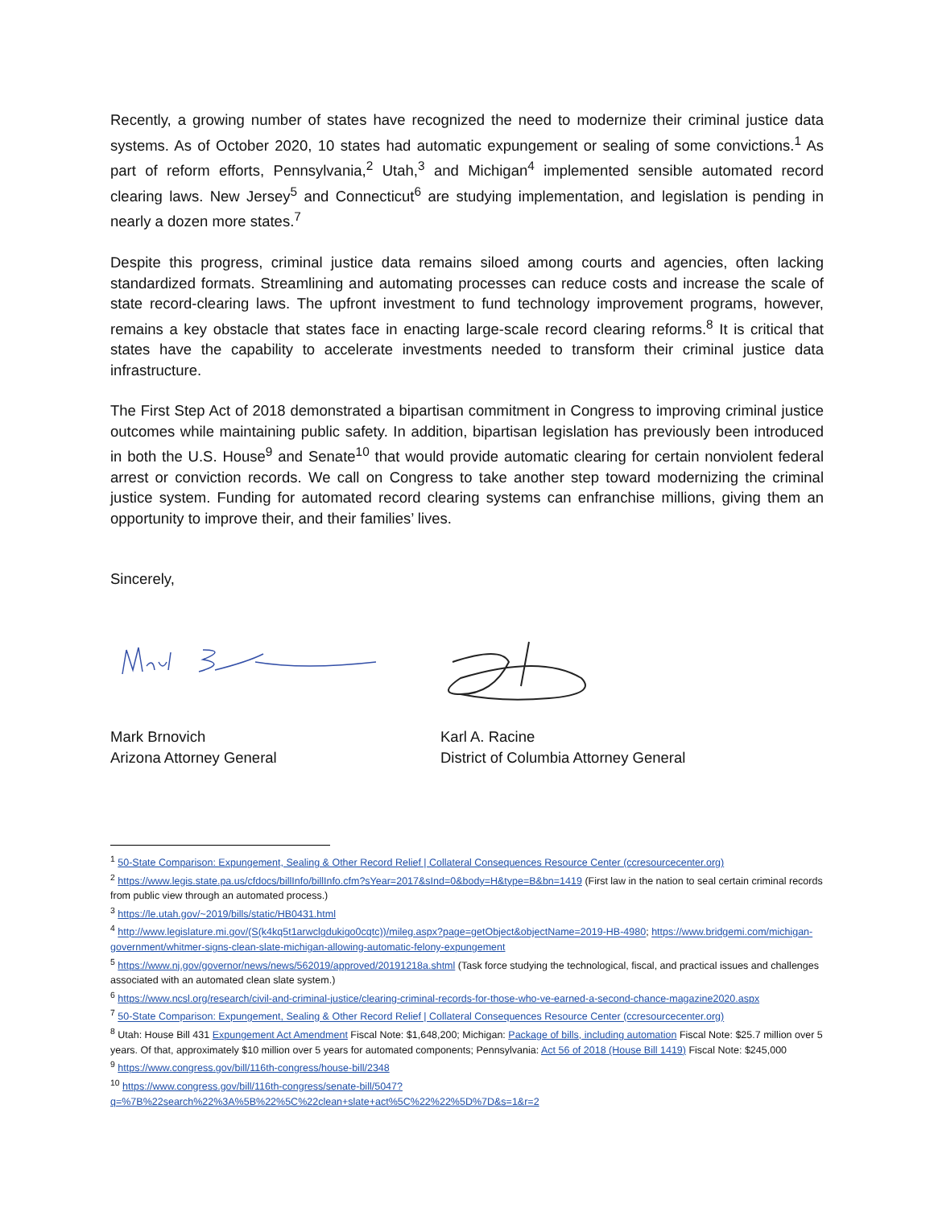Recently, a growing number of states have recognized the need to modernize their criminal justice data systems. As of October 2020, 10 states had automatic expungement or sealing of some convictions.<sup>1</sup> As part of reform efforts, Pennsylvania,<sup>2</sup> Utah,<sup>3</sup> and Michigan<sup>4</sup> implemented sensible automated record clearing laws. New Jersey<sup>5</sup> and Connecticut<sup>6</sup> are studying implementation, and legislation is pending in nearly a dozen more states.<sup>7</sup>
Despite this progress, criminal justice data remains siloed among courts and agencies, often lacking standardized formats. Streamlining and automating processes can reduce costs and increase the scale of state record-clearing laws. The upfront investment to fund technology improvement programs, however, remains a key obstacle that states face in enacting large-scale record clearing reforms.<sup>8</sup> It is critical that states have the capability to accelerate investments needed to transform their criminal justice data infrastructure.
The First Step Act of 2018 demonstrated a bipartisan commitment in Congress to improving criminal justice outcomes while maintaining public safety. In addition, bipartisan legislation has previously been introduced in both the U.S. House<sup>9</sup> and Senate<sup>10</sup> that would provide automatic clearing for certain nonviolent federal arrest or conviction records. We call on Congress to take another step toward modernizing the criminal justice system. Funding for automated record clearing systems can enfranchise millions, giving them an opportunity to improve their, and their families’ lives.
Sincerely,
Mark Brnovich
Arizona Attorney General
Karl A. Racine
District of Columbia Attorney General
<sup>1</sup> 50-State Comparison: Expungement, Sealing & Other Record Relief | Collateral Consequences Resource Center (ccresourcecenter.org)
<sup>2</sup> https://www.legis.state.pa.us/cfdocs/billInfo/billInfo.cfm?sYear=2017&sInd=0&body=H&type=B&bn=1419 (First law in the nation to seal certain criminal records from public view through an automated process.)
<sup>3</sup> https://le.utah.gov/~2019/bills/static/HB0431.html
<sup>4</sup> http://www.legislature.mi.gov/(S(k4kq5t1arwclgdukigo0cqtc))/mileg.aspx?page=getObject&objectName=2019-HB-4980; https://www.bridgemi.com/michigan-government/whitmer-signs-clean-slate-michigan-allowing-automatic-felony-expungement
<sup>5</sup> https://www.nj.gov/governor/news/news/562019/approved/20191218a.shtml (Task force studying the technological, fiscal, and practical issues and challenges associated with an automated clean slate system.)
<sup>6</sup> https://www.ncsl.org/research/civil-and-criminal-justice/clearing-criminal-records-for-those-who-ve-earned-a-second-chance-magazine2020.aspx
<sup>7</sup> 50-State Comparison: Expungement, Sealing & Other Record Relief | Collateral Consequences Resource Center (ccresourcecenter.org)
<sup>8</sup> Utah: House Bill 431 Expungement Act Amendment Fiscal Note: $1,648,200; Michigan: Package of bills, including automation Fiscal Note: $25.7 million over 5 years. Of that, approximately $10 million over 5 years for automated components; Pennsylvania: Act 56 of 2018 (House Bill 1419) Fiscal Note: $245,000
<sup>9</sup> https://www.congress.gov/bill/116th-congress/house-bill/2348
<sup>10</sup> https://www.congress.gov/bill/116th-congress/senate-bill/5047?q=%7B%22search%22%3A%5B%22%5C%22clean+slate+act%5C%22%22%5D%7D&s=1&r=2